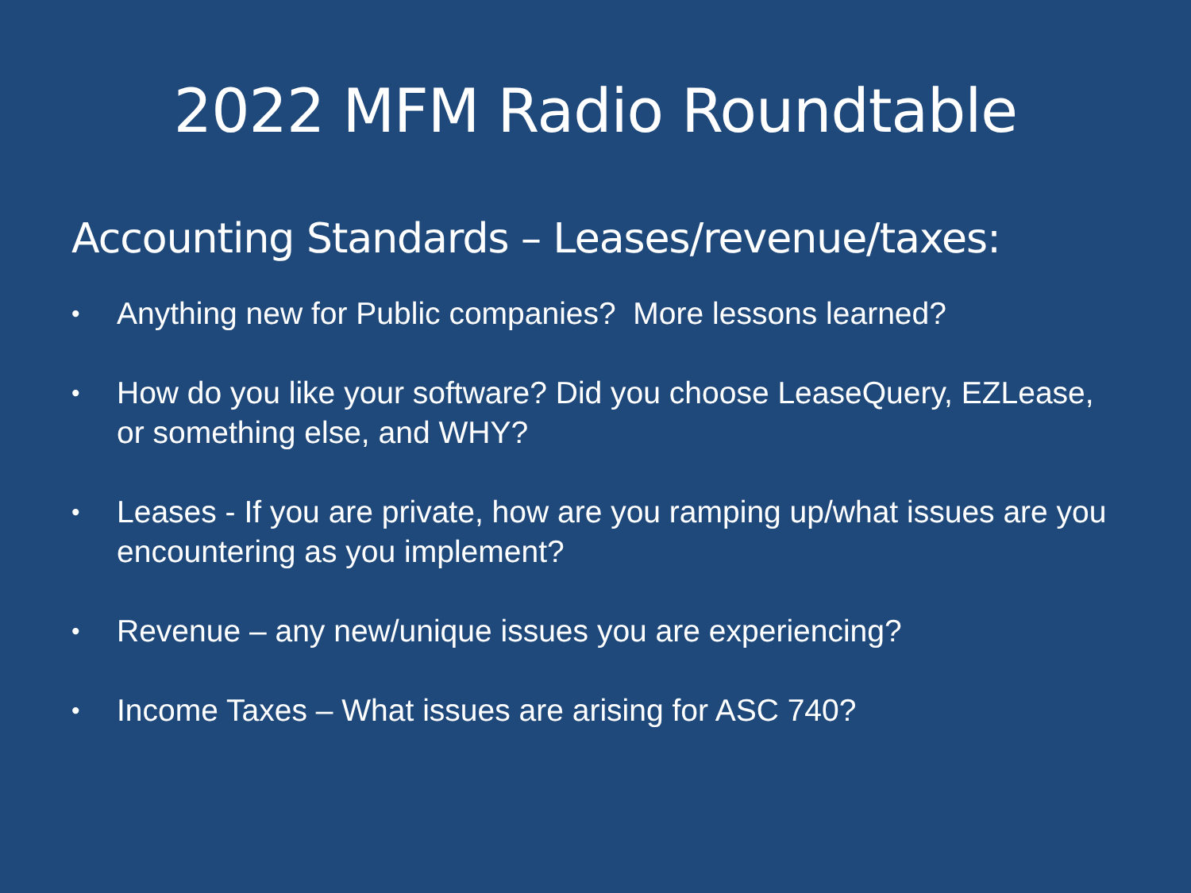2022 MFM Radio Roundtable
Accounting Standards – Leases/revenue/taxes:
• Anything new for Public companies? More lessons learned?
• How do you like your software? Did you choose LeaseQuery, EZLease, or something else, and WHY?
• Leases - If you are private, how are you ramping up/what issues are you encountering as you implement?
• Revenue – any new/unique issues you are experiencing?
• Income Taxes – What issues are arising for ASC 740?